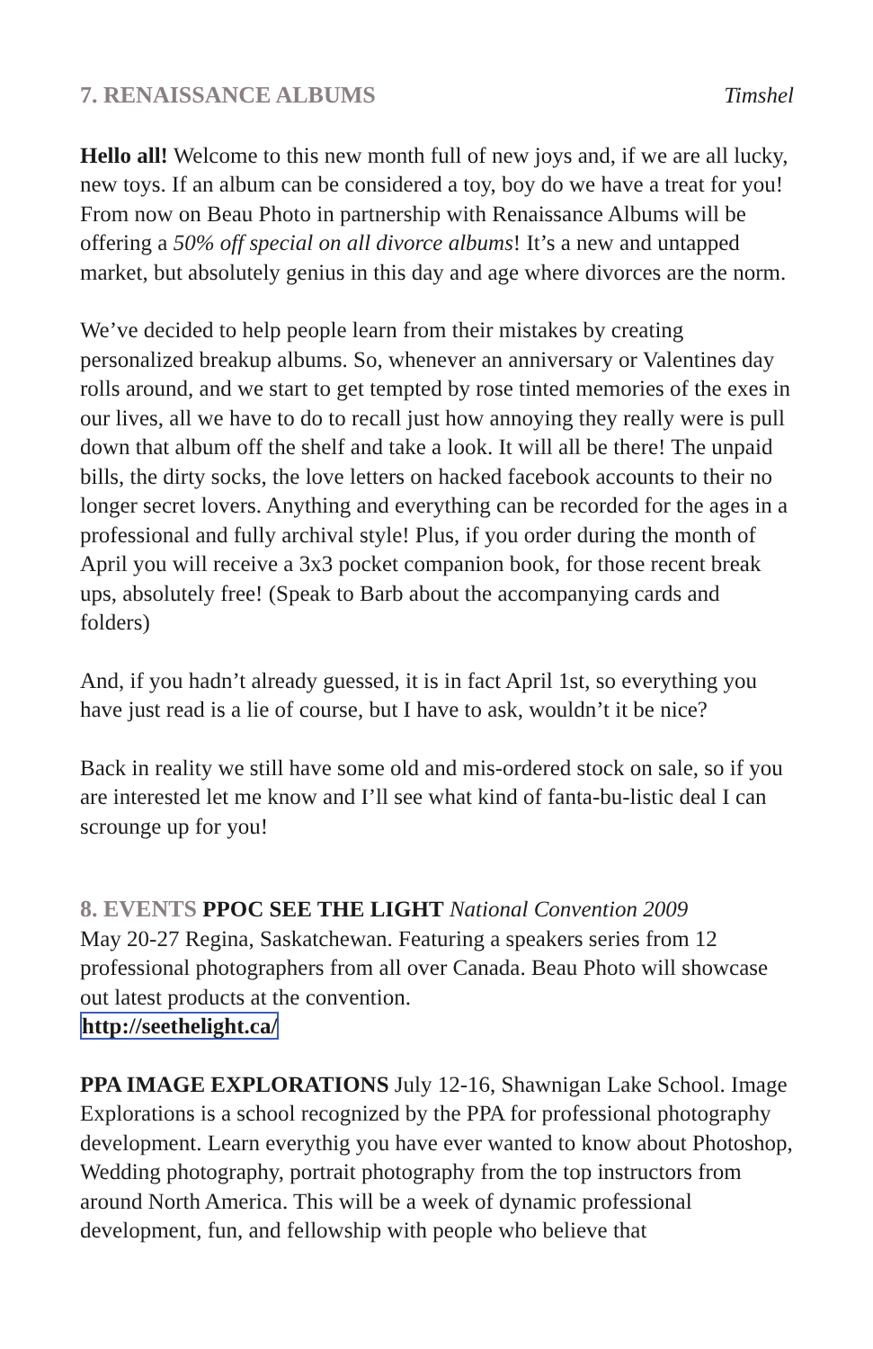7. RENAISSANCE ALBUMS Timshel
Hello all! Welcome to this new month full of new joys and, if we are all lucky, new toys. If an album can be considered a toy, boy do we have a treat for you! From now on Beau Photo in partnership with Renaissance Albums will be offering a 50% off special on all divorce albums! It’s a new and untapped market, but absolutely genius in this day and age where divorces are the norm.
We’ve decided to help people learn from their mistakes by creating personalized breakup albums. So, whenever an anniversary or Valentines day rolls around, and we start to get tempted by rose tinted memories of the exes in our lives, all we have to do to recall just how annoying they really were is pull down that album off the shelf and take a look. It will all be there! The unpaid bills, the dirty socks, the love letters on hacked facebook accounts to their no longer secret lovers. Anything and everything can be recorded for the ages in a professional and fully archival style! Plus, if you order during the month of April you will receive a 3x3 pocket companion book, for those recent break ups, absolutely free! (Speak to Barb about the accompanying cards and folders)
And, if you hadn’t already guessed, it is in fact April 1st, so everything you have just read is a lie of course, but I have to ask, wouldn’t it be nice?
Back in reality we still have some old and mis-ordered stock on sale, so if you are interested let me know and I’ll see what kind of fanta-bu-listic deal I can scrounge up for you!
8. EVENTS PPOC SEE THE LIGHT National Convention 2009
May 20-27 Regina, Saskatchewan. Featuring a speakers series from 12 professional photographers from all over Canada. Beau Photo will showcase out latest products at the convention.
http://seethelight.ca/
PPA IMAGE EXPLORATIONS July 12-16, Shawnigan Lake School. Image Explorations is a school recognized by the PPA for professional photography development. Learn everythig you have ever wanted to know about Photoshop, Wedding photography, portrait photography from the top instructors from around North America. This will be a week of dynamic professional development, fun, and fellowship with people who believe that